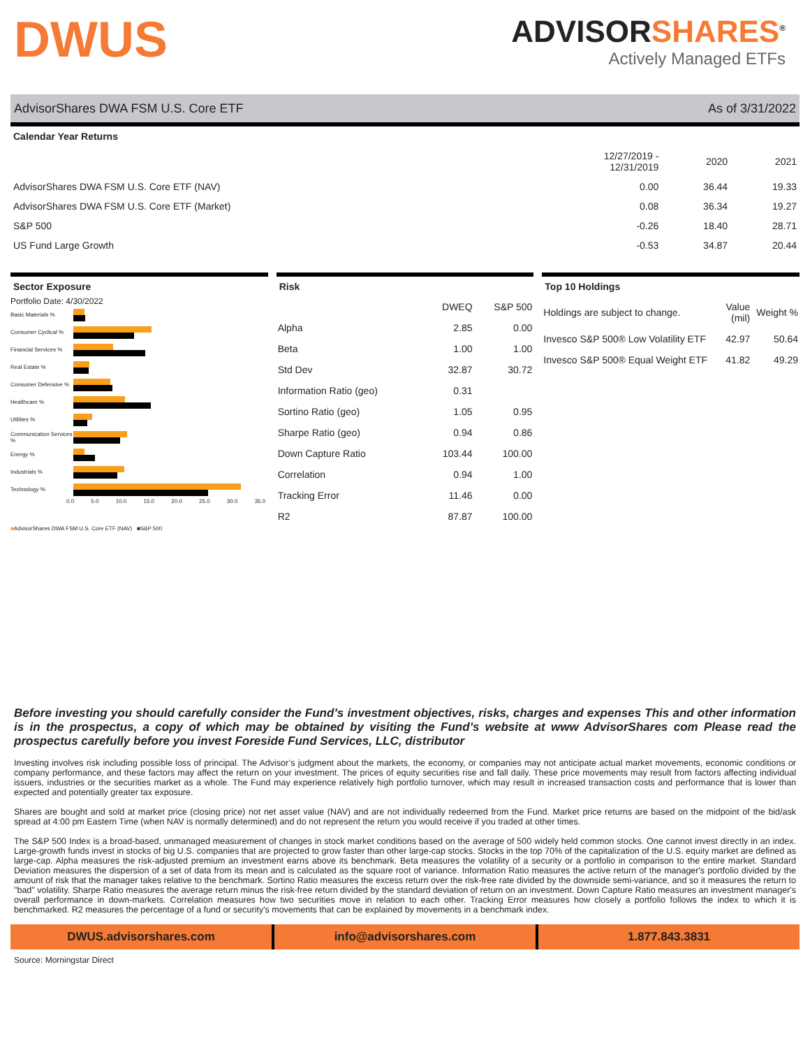DWUS
ADVISORSHARES<sup>®</sup>
Actively Managed ETFs
AdvisorShares DWA FSM U.S. Core ETF As of 3/31/2022
Calendar Year Returns
| | 12/27/2019 - 12/31/2019 | 2020 | 2021 |
| --- | --- | --- | --- |
| AdvisorShares DWA FSM U.S. Core ETF (NAV) | 0.00 | 36.44 | 19.33 |
| AdvisorShares DWA FSM U.S. Core ETF (Market) | 0.08 | 36.34 | 19.27 |
| S&P 500 | -0.26 | 18.40 | 28.71 |
| US Fund Large Growth | -0.53 | 34.87 | 20.44 |
Sector Exposure
Portfolio Date: 4/30/2022
Basic Materials %
Consumer Cyclical %
Financial Services %
Real Estate %
Consumer Defensive %
Healthcare %
Utilities %
Communication Services %
Energy %
Industrials %
Technology %
0.0 5.0 10.0 15.0 20.0 25.0 30.0 35.0
■AdvisorShares DWA FSM U.S. Core ETF (NAV) ■S&P 500
Risk
| | DWEQ | S&P 500 |
| Alpha | 2.85 | 0.00 |
| Beta | 1.00 | 1.00 |
| Std Dev | 32.87 | 30.72 |
| Information Ratio (geo) | 0.31 | |
| Sortino Ratio (geo) | 1.05 | 0.95 |
| Sharpe Ratio (geo) | 0.94 | 0.86 |
| Down Capture Ratio | 103.44 | 100.00 |
| Correlation | 0.94 | 1.00 |
| Tracking Error | 11.46 | 0.00 |
| R2 | 87.87 | 100.00 |
Top 10 Holdings
| Holdings are subject to change. | Value (mil) | Weight % |
| Invesco S&P 500® Low Volatility ETF | 42.97 | 50.64 |
| Invesco S&P 500® Equal Weight ETF | 41.82 | 49.29 |
Before investing you should carefully consider the Fund’s investment objectives, risks, charges and expenses This and other information is in the prospectus, a copy of which may be obtained by visiting the Fund’s website at www AdvisorShares com Please read the prospectus carefully before you invest Foreside Fund Services, LLC, distributor
Investing involves risk including possible loss of principal. The Advisor’s judgment about the markets, the economy, or companies may not anticipate actual market movements, economic conditions or company performance, and these factors may affect the return on your investment. The prices of equity securities rise and fall daily. These price movements may result from factors affecting individual issuers, industries or the securities market as a whole. The Fund may experience relatively high portfolio turnover, which may result in increased transaction costs and performance that is lower than expected and potentially greater tax exposure.
Shares are bought and sold at market price (closing price) not net asset value (NAV) and are not individually redeemed from the Fund. Market price returns are based on the midpoint of the bid/ask spread at 4:00 pm Eastern Time (when NAV is normally determined) and do not represent the return you would receive if you traded at other times.
The S&P 500 Index is a broad-based, unmanaged measurement of changes in stock market conditions based on the average of 500 widely held common stocks. One cannot invest directly in an index. Large-growth funds invest in stocks of big U.S. companies that are projected to grow faster than other large-cap stocks. Stocks in the top 70% of the capitalization of the U.S. equity market are defined as large-cap. Alpha measures the risk-adjusted premium an investment earns above its benchmark. Beta measures the volatility of a security or a portfolio in comparison to the entire market. Standard Deviation measures the dispersion of a set of data from its mean and is calculated as the square root of variance. Information Ratio measures the active return of the manager's portfolio divided by the amount of risk that the manager takes relative to the benchmark. Sortino Ratio measures the excess return over the risk-free rate divided by the downside semi-variance, and so it measures the return to "bad" volatility. Sharpe Ratio measures the average return minus the risk-free return divided by the standard deviation of return on an investment. Down Capture Ratio measures an investment manager's overall performance in down-markets. Correlation measures how two securities move in relation to each other. Tracking Error measures how closely a portfolio follows the index to which it is benchmarked. R2 measures the percentage of a fund or security's movements that can be explained by movements in a benchmark index.
DWUS.advisorshares.com info@advisorshares.com 1.877.843.3831
Source: Morningstar Direct